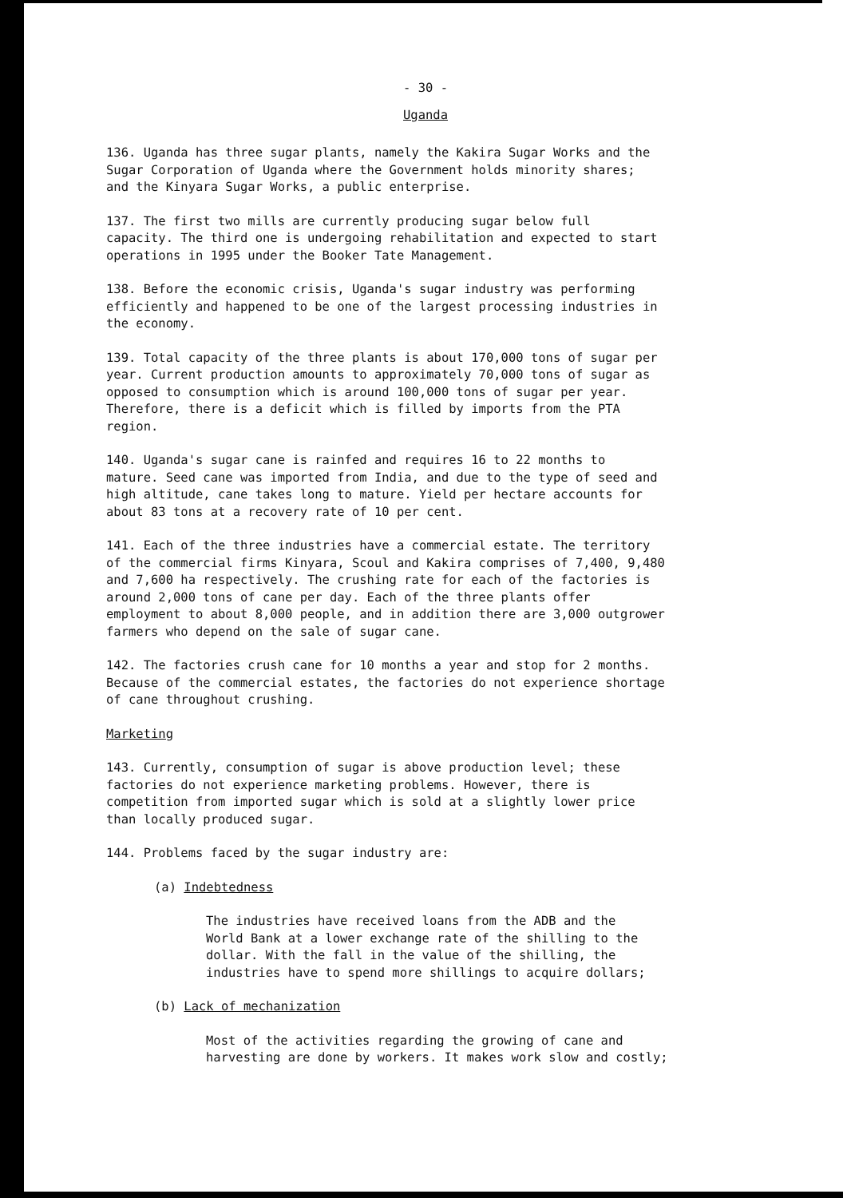- 30 -
Uganda
136. Uganda has three sugar plants, namely the Kakira Sugar Works and the Sugar Corporation of Uganda where the Government holds minority shares; and the Kinyara Sugar Works, a public enterprise.
137. The first two mills are currently producing sugar below full capacity. The third one is undergoing rehabilitation and expected to start operations in 1995 under the Booker Tate Management.
138. Before the economic crisis, Uganda's sugar industry was performing efficiently and happened to be one of the largest processing industries in the economy.
139. Total capacity of the three plants is about 170,000 tons of sugar per year. Current production amounts to approximately 70,000 tons of sugar as opposed to consumption which is around 100,000 tons of sugar per year. Therefore, there is a deficit which is filled by imports from the PTA region.
140. Uganda's sugar cane is rainfed and requires 16 to 22 months to mature. Seed cane was imported from India, and due to the type of seed and high altitude, cane takes long to mature. Yield per hectare accounts for about 83 tons at a recovery rate of 10 per cent.
141. Each of the three industries have a commercial estate. The territory of the commercial firms Kinyara, Scoul and Kakira comprises of 7,400, 9,480 and 7,600 ha respectively. The crushing rate for each of the factories is around 2,000 tons of cane per day. Each of the three plants offer employment to about 8,000 people, and in addition there are 3,000 outgrower farmers who depend on the sale of sugar cane.
142. The factories crush cane for 10 months a year and stop for 2 months. Because of the commercial estates, the factories do not experience shortage of cane throughout crushing.
Marketing
143. Currently, consumption of sugar is above production level; these factories do not experience marketing problems. However, there is competition from imported sugar which is sold at a slightly lower price than locally produced sugar.
144. Problems faced by the sugar industry are:
(a) Indebtedness
The industries have received loans from the ADB and the World Bank at a lower exchange rate of the shilling to the dollar. With the fall in the value of the shilling, the industries have to spend more shillings to acquire dollars;
(b) Lack of mechanization
Most of the activities regarding the growing of cane and harvesting are done by workers. It makes work slow and costly;